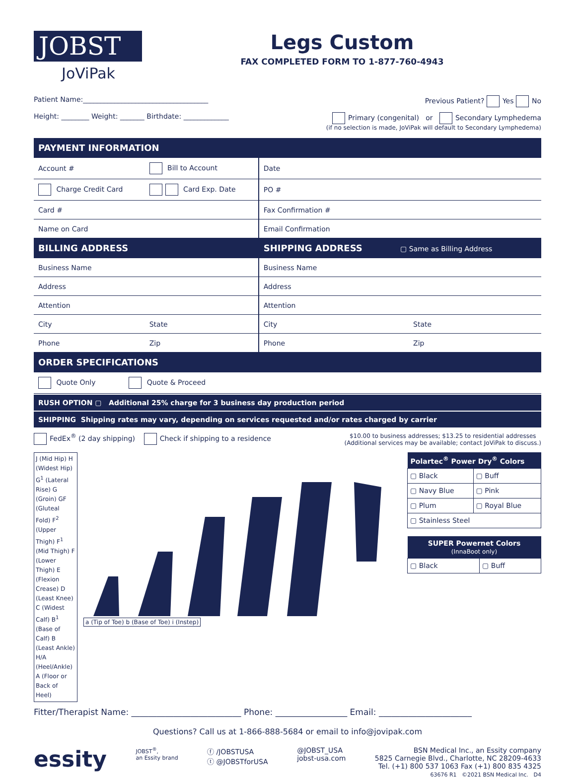JOBST
JoViPak
Legs Custom
FAX COMPLETED FORM TO 1-877-760-4943
Patient Name:____________________________________ Previous Patient? Yes No
Height: ________ Weight: _______ Birthdate: _____________ Primary (congenital) or Secondary Lymphedema
(if no selection is made, JoViPak will default to Secondary Lymphedema)
| PAYMENT INFORMATION | | | |
| --- | --- | --- | --- |
| Account # | Bill to Account | Date | |
| Charge Credit Card | Card Exp. Date | PO # | |
| Card # | | Fax Confirmation # | |
| Name on Card | | Email Confirmation | |
| BILLING ADDRESS | | SHIPPING ADDRESS ▢ Same as Billing Address | |
| Business Name | | Business Name | |
| Address | | Address | |
| Attention | | Attention | |
| City | State | City | State |
| Phone | Zip | Phone | Zip |
| ORDER SPECIFICATIONS | | | |
| Quote Only Quote & Proceed | | | |
RUSH OPTION ▢ Additional 25% charge for 3 business day production period
SHIPPING Shipping rates may vary, depending on services requested and/or rates charged by carrier
FedEx<sup>®</sup> (2 day shipping) Check if shipping to a residence $10.00 to business addresses; $13.25 to residential addresses
(Additional services may be available; contact JoViPak to discuss.)
J (Mid Hip) H (Widest Hip) G<sup>1</sup> (Lateral Rise) G (Groin) GF (Gluteal Fold) F<sup>2</sup> (Upper Thigh) F<sup>1</sup> (Mid Thigh) F (Lower Thigh) E (Flexion Crease) D (Least Knee) C (Widest Calf) B<sup>1</sup> (Base of Calf) B (Least Ankle) H/A (Heel/Ankle) A (Floor or Back of Heel)
a (Tip of Toe) b (Base of Toe) i (Instep)
| Polartec<sup>®</sup> Power Dry<sup>®</sup> Colors | |
| --- | --- |
| ▢ Black | ▢ Buff |
| ▢ Navy Blue | ▢ Pink |
| ▢ Plum | ▢ Royal Blue |
| ▢ Stainless Steel | |
| SUPER Powernet Colors (InnaBoot only) | |
| --- | --- |
| ▢ Black | ▢ Buff |
Fitter/Therapist Name: __________________________ Phone: _________________ Email: ______________________
Questions? Call us at 1-866-888-5684 or email to info@jovipak.com
essity JOBST<sup>®</sup>,
an Essity brand ⓕ /JOBSTUSA
ⓣ @JOBSTforUSA @JOBST_USA
jobst-usa.com BSN Medical Inc., an Essity company
5825 Carnegie Blvd., Charlotte, NC 28209-4633
Tel. (+1) 800 537 1063 Fax (+1) 800 835 4325
63676 R1 ©2021 BSN Medical Inc. D4